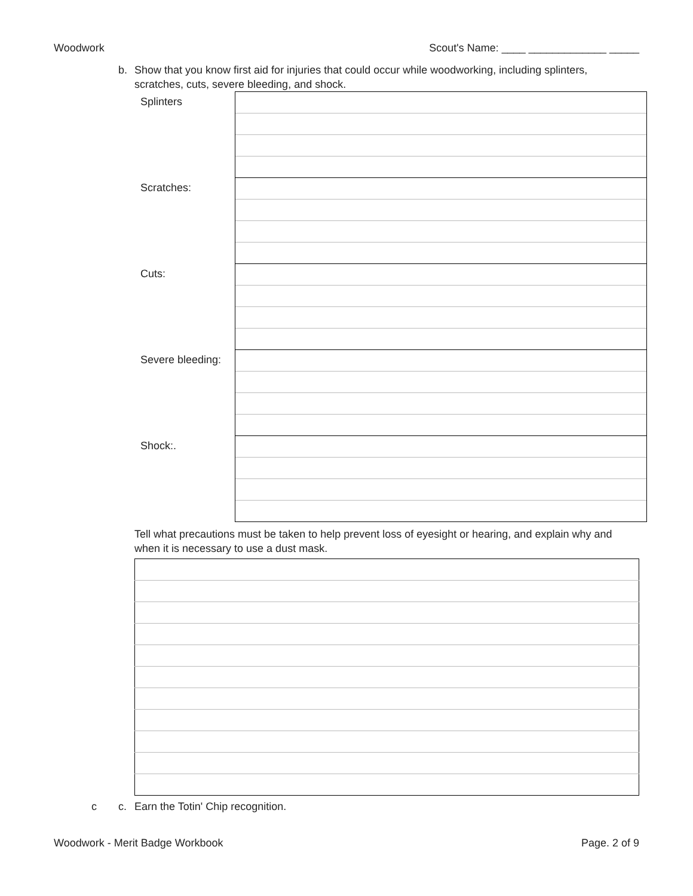Woodwork Scout's Name: ____ _____________ _____
b. Show that you know first aid for injuries that could occur while woodworking, including splinters, scratches, cuts, severe bleeding, and shock.
| Splinters | |
| Scratches: | |
| Cuts: | |
| Severe bleeding: | |
| Shock:. | |
Tell what precautions must be taken to help prevent loss of eyesight or hearing, and explain why and when it is necessary to use a dust mask.
c c. Earn the Totin' Chip recognition.
Woodwork - Merit Badge Workbook Page. 2 of 9